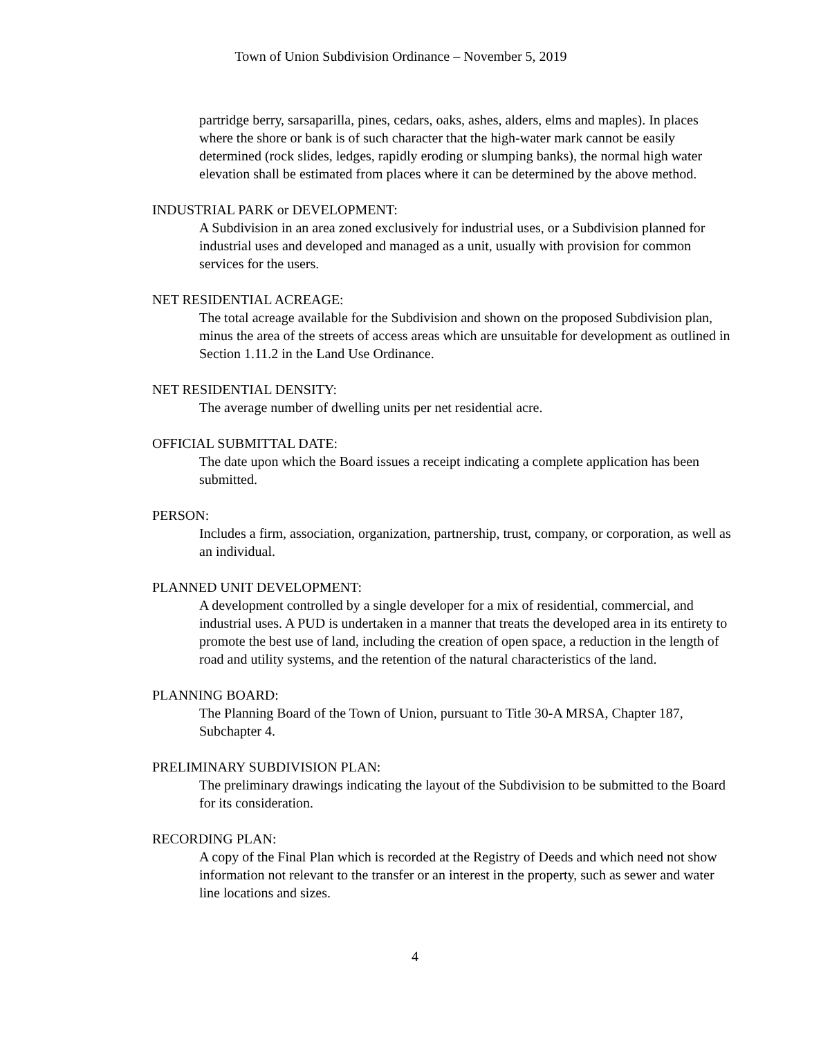Town of Union Subdivision Ordinance – November 5, 2019
partridge berry, sarsaparilla, pines, cedars, oaks, ashes, alders, elms and maples). In places where the shore or bank is of such character that the high-water mark cannot be easily determined (rock slides, ledges, rapidly eroding or slumping banks), the normal high water elevation shall be estimated from places where it can be determined by the above method.
INDUSTRIAL PARK or DEVELOPMENT:
A Subdivision in an area zoned exclusively for industrial uses, or a Subdivision planned for industrial uses and developed and managed as a unit, usually with provision for common services for the users.
NET RESIDENTIAL ACREAGE:
The total acreage available for the Subdivision and shown on the proposed Subdivision plan, minus the area of the streets of access areas which are unsuitable for development as outlined in Section 1.11.2 in the Land Use Ordinance.
NET RESIDENTIAL DENSITY:
The average number of dwelling units per net residential acre.
OFFICIAL SUBMITTAL DATE:
The date upon which the Board issues a receipt indicating a complete application has been submitted.
PERSON:
Includes a firm, association, organization, partnership, trust, company, or corporation, as well as an individual.
PLANNED UNIT DEVELOPMENT:
A development controlled by a single developer for a mix of residential, commercial, and industrial uses. A PUD is undertaken in a manner that treats the developed area in its entirety to promote the best use of land, including the creation of open space, a reduction in the length of road and utility systems, and the retention of the natural characteristics of the land.
PLANNING BOARD:
The Planning Board of the Town of Union, pursuant to Title 30-A MRSA, Chapter 187, Subchapter 4.
PRELIMINARY SUBDIVISION PLAN:
The preliminary drawings indicating the layout of the Subdivision to be submitted to the Board for its consideration.
RECORDING PLAN:
A copy of the Final Plan which is recorded at the Registry of Deeds and which need not show information not relevant to the transfer or an interest in the property, such as sewer and water line locations and sizes.
4